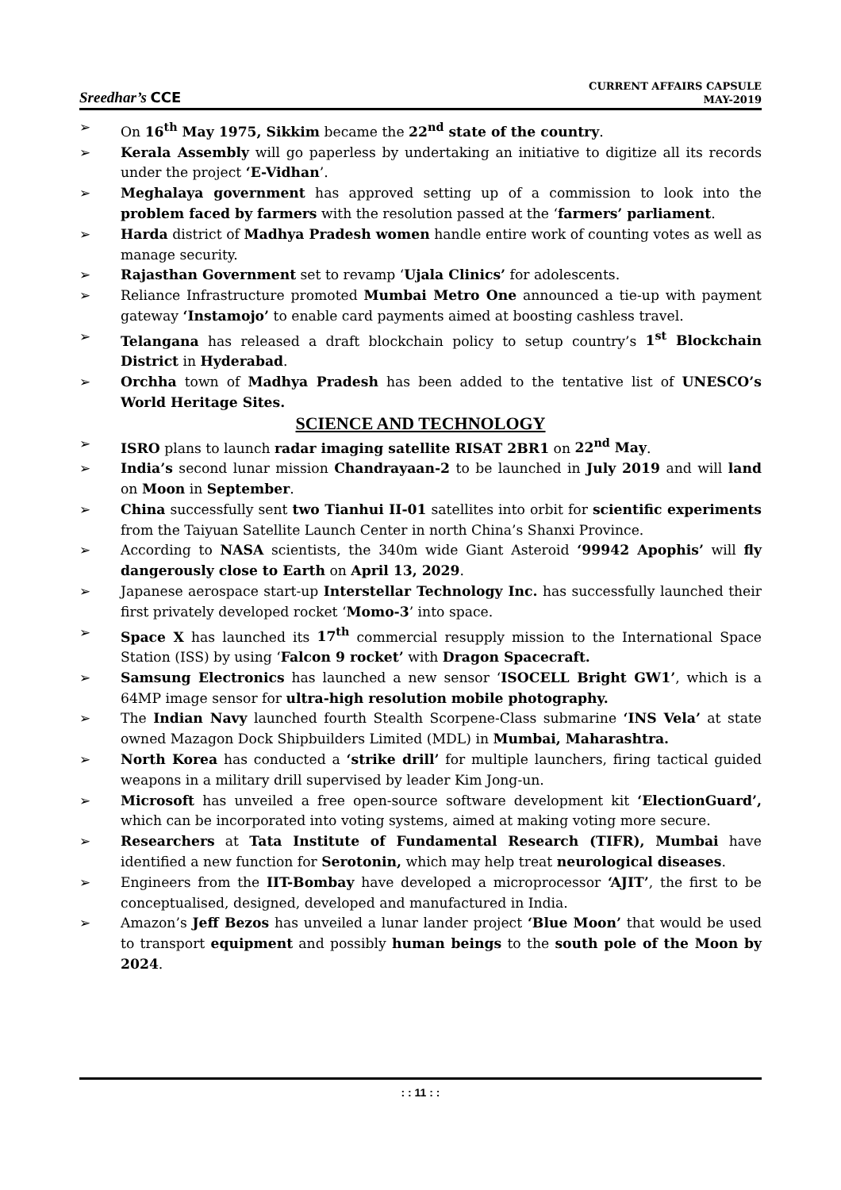Sreedhar’s CCE
CURRENT AFFAIRS CAPSULE
MAY-2019
➢ On 16<sup>th</sup> May 1975, Sikkim became the 22<sup>nd</sup> state of the country.
➢ Kerala Assembly will go paperless by undertaking an initiative to digitize all its records under the project ‘E-Vidhan’.
➢ Meghalaya government has approved setting up of a commission to look into the problem faced by farmers with the resolution passed at the ‘farmers’ parliament.
➢ Harda district of Madhya Pradesh women handle entire work of counting votes as well as manage security.
➢ Rajasthan Government set to revamp ‘Ujala Clinics’ for adolescents.
➢ Reliance Infrastructure promoted Mumbai Metro One announced a tie-up with payment gateway ‘Instamojo’ to enable card payments aimed at boosting cashless travel.
➢ Telangana has released a draft blockchain policy to setup country’s 1<sup>st</sup> Blockchain District in Hyderabad.
➢ Orchha town of Madhya Pradesh has been added to the tentative list of UNESCO’s World Heritage Sites.
SCIENCE AND TECHNOLOGY
➢ ISRO plans to launch radar imaging satellite RISAT 2BR1 on 22<sup>nd</sup> May.
➢ India’s second lunar mission Chandrayaan-2 to be launched in July 2019 and will land on Moon in September.
➢ China successfully sent two Tianhui II-01 satellites into orbit for scientific experiments from the Taiyuan Satellite Launch Center in north China’s Shanxi Province.
➢ According to NASA scientists, the 340m wide Giant Asteroid ‘99942 Apophis’ will fly dangerously close to Earth on April 13, 2029.
➢ Japanese aerospace start-up Interstellar Technology Inc. has successfully launched their first privately developed rocket ‘Momo-3’ into space.
➢ Space X has launched its 17<sup>th</sup> commercial resupply mission to the International Space Station (ISS) by using ‘Falcon 9 rocket’ with Dragon Spacecraft.
➢ Samsung Electronics has launched a new sensor ‘ISOCELL Bright GW1’, which is a 64MP image sensor for ultra-high resolution mobile photography.
➢ The Indian Navy launched fourth Stealth Scorpene-Class submarine ‘INS Vela’ at state owned Mazagon Dock Shipbuilders Limited (MDL) in Mumbai, Maharashtra.
➢ North Korea has conducted a ‘strike drill’ for multiple launchers, firing tactical guided weapons in a military drill supervised by leader Kim Jong-un.
➢ Microsoft has unveiled a free open-source software development kit ‘ElectionGuard’, which can be incorporated into voting systems, aimed at making voting more secure.
➢ Researchers at Tata Institute of Fundamental Research (TIFR), Mumbai have identified a new function for Serotonin, which may help treat neurological diseases.
➢ Engineers from the IIT-Bombay have developed a microprocessor ‘AJIT’, the first to be conceptualised, designed, developed and manufactured in India.
➢ Amazon’s Jeff Bezos has unveiled a lunar lander project ‘Blue Moon’ that would be used to transport equipment and possibly human beings to the south pole of the Moon by 2024.
: : 11 : :